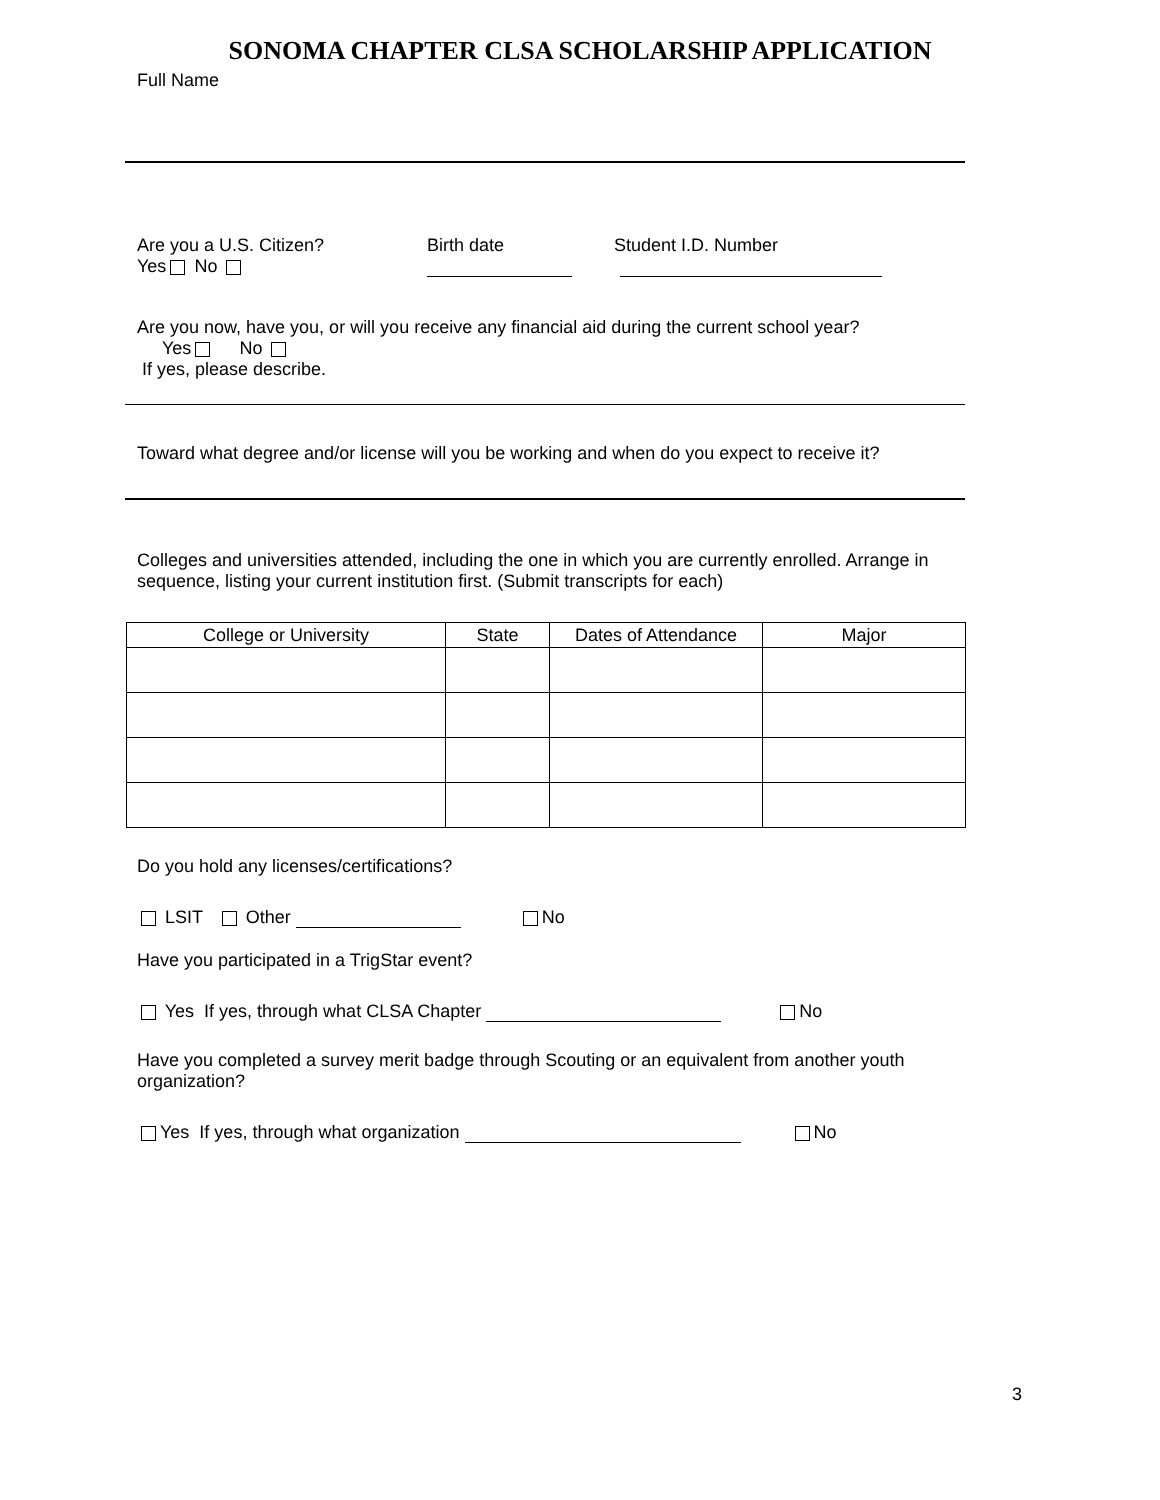SONOMA CHAPTER CLSA SCHOLARSHIP APPLICATION
Full Name
Are you a U.S. Citizen?
Yes No
Birth date
Student I.D. Number
Are you now, have you, or will you receive any financial aid during the current school year?
Yes No
If yes, please describe.
Toward what degree and/or license will you be working and when do you expect to receive it?
Colleges and universities attended, including the one in which you are currently enrolled. Arrange in sequence, listing your current institution first. (Submit transcripts for each)
| College or University | State | Dates of Attendance | Major |
| --- | --- | --- | --- |
Do you hold any licenses/certifications?
LSIT Other No
Have you participated in a TrigStar event?
Yes If yes, through what CLSA Chapter No
Have you completed a survey merit badge through Scouting or an equivalent from another youth organization?
Yes If yes, through what organization No
3